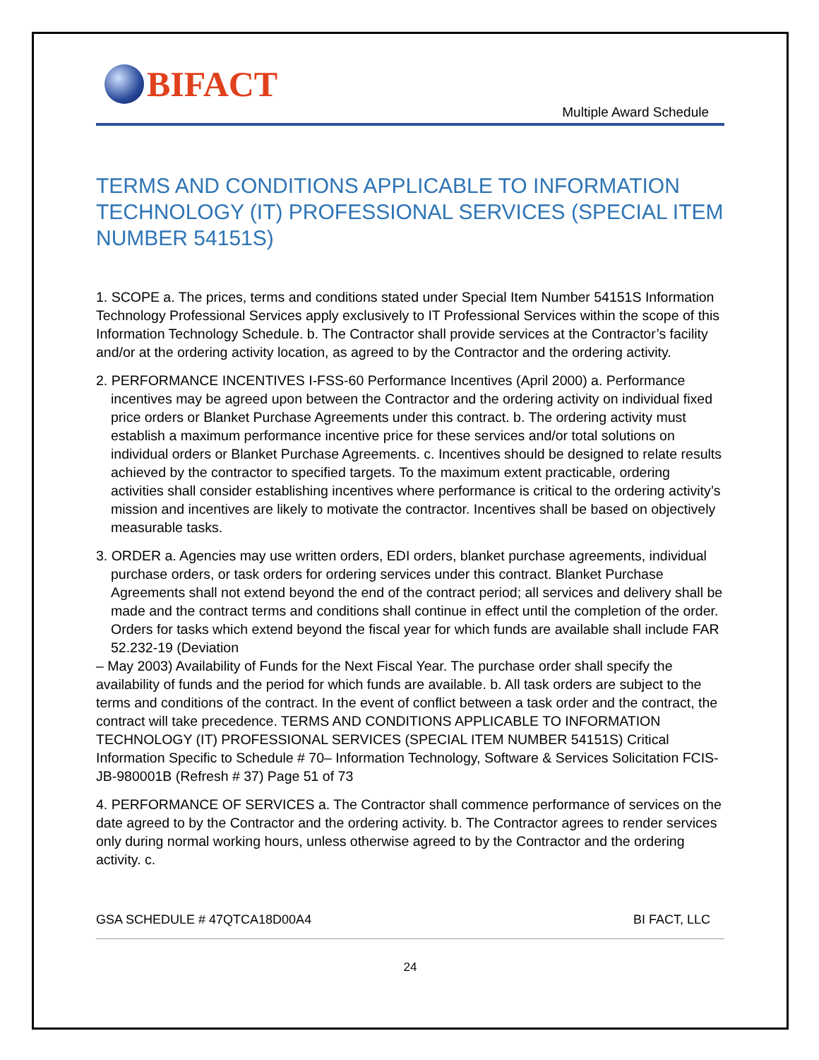BIFACT
Multiple Award Schedule
TERMS AND CONDITIONS APPLICABLE TO INFORMATION TECHNOLOGY (IT) PROFESSIONAL SERVICES (SPECIAL ITEM NUMBER 54151S)
1. SCOPE a. The prices, terms and conditions stated under Special Item Number 54151S Information
Technology Professional Services apply exclusively to IT Professional Services within the scope of this Information Technology Schedule. b. The Contractor shall provide services at the Contractor’s facility and/or at the ordering activity location, as agreed to by the Contractor and the ordering activity.
2. PERFORMANCE INCENTIVES I-FSS-60 Performance Incentives (April 2000) a. Performance incentives may be agreed upon between the Contractor and the ordering activity on individual fixed price orders or Blanket Purchase Agreements under this contract. b. The ordering activity must establish a maximum performance incentive price for these services and/or total solutions on individual orders or Blanket Purchase Agreements. c. Incentives should be designed to relate results achieved by the contractor to specified targets. To the maximum extent practicable, ordering activities shall consider establishing incentives where performance is critical to the ordering activity’s mission and incentives are likely to motivate the contractor. Incentives shall be based on objectively measurable tasks.
3. ORDER a. Agencies may use written orders, EDI orders, blanket purchase agreements, individual purchase orders, or task orders for ordering services under this contract. Blanket Purchase Agreements shall not extend beyond the end of the contract period; all services and delivery shall be made and the contract terms and conditions shall continue in effect until the completion of the order. Orders for tasks which extend beyond the fiscal year for which funds are available shall include FAR 52.232-19 (Deviation
– May 2003) Availability of Funds for the Next Fiscal Year. The purchase order shall specify the availability of funds and the period for which funds are available. b. All task orders are subject to the terms and conditions of the contract. In the event of conflict between a task order and the contract, the contract will take precedence. TERMS AND CONDITIONS APPLICABLE TO INFORMATION TECHNOLOGY (IT) PROFESSIONAL SERVICES (SPECIAL ITEM NUMBER 54151S) Critical Information Specific to Schedule # 70– Information Technology, Software & Services Solicitation FCIS-JB-980001B (Refresh # 37) Page 51 of 73
4. PERFORMANCE OF SERVICES a. The Contractor shall commence performance of services on the date agreed to by the Contractor and the ordering activity. b. The Contractor agrees to render services only during normal working hours, unless otherwise agreed to by the Contractor and the ordering activity. c.
GSA SCHEDULE # 47QTCA18D00A4 BI FACT, LLC
24